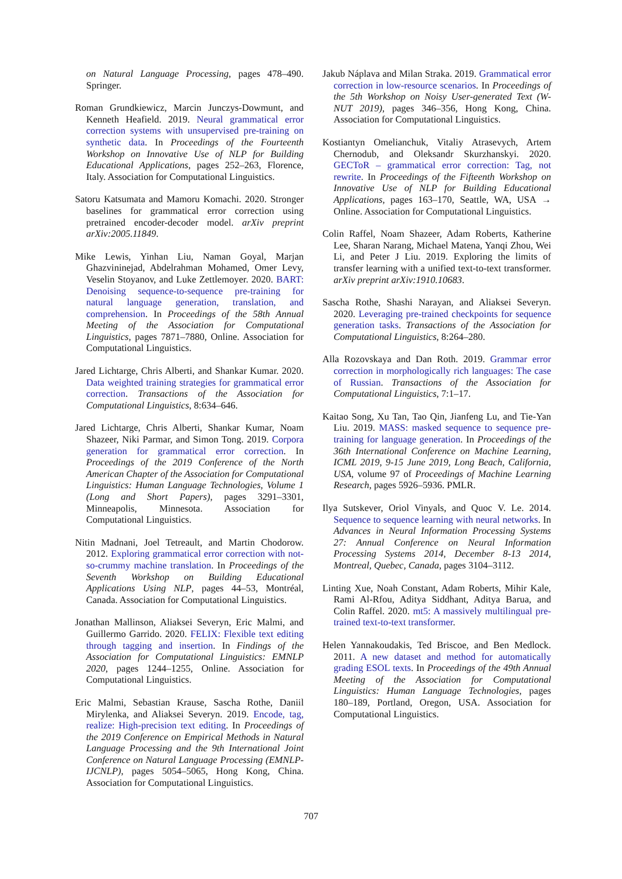on Natural Language Processing, pages 478–490. Springer.
Roman Grundkiewicz, Marcin Junczys-Dowmunt, and Kenneth Heafield. 2019. Neural grammatical error correction systems with unsupervised pre-training on synthetic data. In Proceedings of the Fourteenth Workshop on Innovative Use of NLP for Building Educational Applications, pages 252–263, Florence, Italy. Association for Computational Linguistics.
Satoru Katsumata and Mamoru Komachi. 2020. Stronger baselines for grammatical error correction using pretrained encoder-decoder model. arXiv preprint arXiv:2005.11849.
Mike Lewis, Yinhan Liu, Naman Goyal, Marjan Ghazvininejad, Abdelrahman Mohamed, Omer Levy, Veselin Stoyanov, and Luke Zettlemoyer. 2020. BART: Denoising sequence-to-sequence pre-training for natural language generation, translation, and comprehension. In Proceedings of the 58th Annual Meeting of the Association for Computational Linguistics, pages 7871–7880, Online. Association for Computational Linguistics.
Jared Lichtarge, Chris Alberti, and Shankar Kumar. 2020. Data weighted training strategies for grammatical error correction. Transactions of the Association for Computational Linguistics, 8:634–646.
Jared Lichtarge, Chris Alberti, Shankar Kumar, Noam Shazeer, Niki Parmar, and Simon Tong. 2019. Corpora generation for grammatical error correction. In Proceedings of the 2019 Conference of the North American Chapter of the Association for Computational Linguistics: Human Language Technologies, Volume 1 (Long and Short Papers), pages 3291–3301, Minneapolis, Minnesota. Association for Computational Linguistics.
Nitin Madnani, Joel Tetreault, and Martin Chodorow. 2012. Exploring grammatical error correction with not-so-crummy machine translation. In Proceedings of the Seventh Workshop on Building Educational Applications Using NLP, pages 44–53, Montréal, Canada. Association for Computational Linguistics.
Jonathan Mallinson, Aliaksei Severyn, Eric Malmi, and Guillermo Garrido. 2020. FELIX: Flexible text editing through tagging and insertion. In Findings of the Association for Computational Linguistics: EMNLP 2020, pages 1244–1255, Online. Association for Computational Linguistics.
Eric Malmi, Sebastian Krause, Sascha Rothe, Daniil Mirylenka, and Aliaksei Severyn. 2019. Encode, tag, realize: High-precision text editing. In Proceedings of the 2019 Conference on Empirical Methods in Natural Language Processing and the 9th International Joint Conference on Natural Language Processing (EMNLP-IJCNLP), pages 5054–5065, Hong Kong, China. Association for Computational Linguistics.
Jakub Náplava and Milan Straka. 2019. Grammatical error correction in low-resource scenarios. In Proceedings of the 5th Workshop on Noisy User-generated Text (W-NUT 2019), pages 346–356, Hong Kong, China. Association for Computational Linguistics.
Kostiantyn Omelianchuk, Vitaliy Atrasevych, Artem Chernodub, and Oleksandr Skurzhanskyi. 2020. GECToR – grammatical error correction: Tag, not rewrite. In Proceedings of the Fifteenth Workshop on Innovative Use of NLP for Building Educational Applications, pages 163–170, Seattle, WA, USA → Online. Association for Computational Linguistics.
Colin Raffel, Noam Shazeer, Adam Roberts, Katherine Lee, Sharan Narang, Michael Matena, Yanqi Zhou, Wei Li, and Peter J Liu. 2019. Exploring the limits of transfer learning with a unified text-to-text transformer. arXiv preprint arXiv:1910.10683.
Sascha Rothe, Shashi Narayan, and Aliaksei Severyn. 2020. Leveraging pre-trained checkpoints for sequence generation tasks. Transactions of the Association for Computational Linguistics, 8:264–280.
Alla Rozovskaya and Dan Roth. 2019. Grammar error correction in morphologically rich languages: The case of Russian. Transactions of the Association for Computational Linguistics, 7:1–17.
Kaitao Song, Xu Tan, Tao Qin, Jianfeng Lu, and Tie-Yan Liu. 2019. MASS: masked sequence to sequence pre-training for language generation. In Proceedings of the 36th International Conference on Machine Learning, ICML 2019, 9-15 June 2019, Long Beach, California, USA, volume 97 of Proceedings of Machine Learning Research, pages 5926–5936. PMLR.
Ilya Sutskever, Oriol Vinyals, and Quoc V. Le. 2014. Sequence to sequence learning with neural networks. In Advances in Neural Information Processing Systems 27: Annual Conference on Neural Information Processing Systems 2014, December 8-13 2014, Montreal, Quebec, Canada, pages 3104–3112.
Linting Xue, Noah Constant, Adam Roberts, Mihir Kale, Rami Al-Rfou, Aditya Siddhant, Aditya Barua, and Colin Raffel. 2020. mt5: A massively multilingual pre-trained text-to-text transformer.
Helen Yannakoudakis, Ted Briscoe, and Ben Medlock. 2011. A new dataset and method for automatically grading ESOL texts. In Proceedings of the 49th Annual Meeting of the Association for Computational Linguistics: Human Language Technologies, pages 180–189, Portland, Oregon, USA. Association for Computational Linguistics.
707